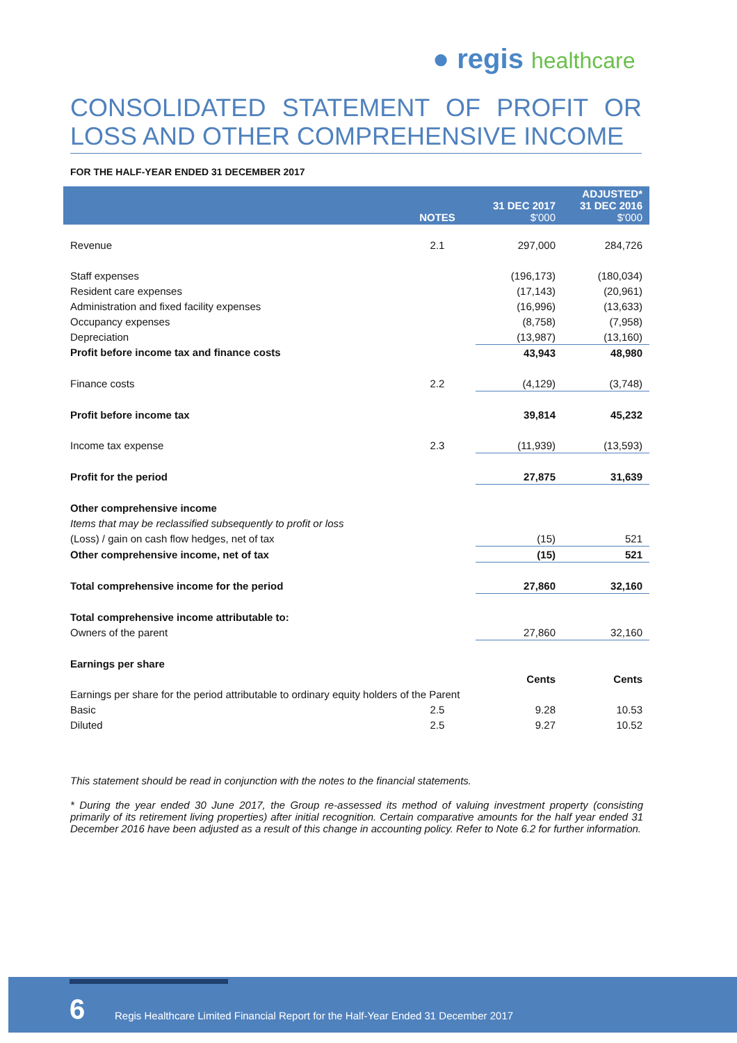● regis healthcare
CONSOLIDATED STATEMENT OF PROFIT OR LOSS AND OTHER COMPREHENSIVE INCOME
FOR THE HALF-YEAR ENDED 31 DECEMBER 2017
| | NOTES | 31 DEC 2017 $'000 | ADJUSTED* 31 DEC 2016 $'000 |
| --- | --- | --- | --- |
| Revenue | 2.1 | 297,000 | 284,726 |
| Staff expenses | | (196,173) | (180,034) |
| Resident care expenses | | (17,143) | (20,961) |
| Administration and fixed facility expenses | | (16,996) | (13,633) |
| Occupancy expenses | | (8,758) | (7,958) |
| Depreciation | | (13,987) | (13,160) |
| Profit before income tax and finance costs | | 43,943 | 48,980 |
| Finance costs | 2.2 | (4,129) | (3,748) |
| Profit before income tax | | 39,814 | 45,232 |
| Income tax expense | 2.3 | (11,939) | (13,593) |
| Profit for the period | | 27,875 | 31,639 |
| Other comprehensive income | | | |
| Items that may be reclassified subsequently to profit or loss | | | |
| (Loss) / gain on cash flow hedges, net of tax | | (15) | 521 |
| Other comprehensive income, net of tax | | (15) | 521 |
| Total comprehensive income for the period | | 27,860 | 32,160 |
| Total comprehensive income attributable to: | | | |
| Owners of the parent | | 27,860 | 32,160 |
| Earnings per share | | | |
| | | Cents | Cents |
| Earnings per share for the period attributable to ordinary equity holders of the Parent | | | |
| Basic | 2.5 | 9.28 | 10.53 |
| Diluted | 2.5 | 9.27 | 10.52 |
This statement should be read in conjunction with the notes to the financial statements.
* During the year ended 30 June 2017, the Group re-assessed its method of valuing investment property (consisting primarily of its retirement living properties) after initial recognition. Certain comparative amounts for the half year ended 31 December 2016 have been adjusted as a result of this change in accounting policy. Refer to Note 6.2 for further information.
6
Regis Healthcare Limited Financial Report for the Half-Year Ended 31 December 2017